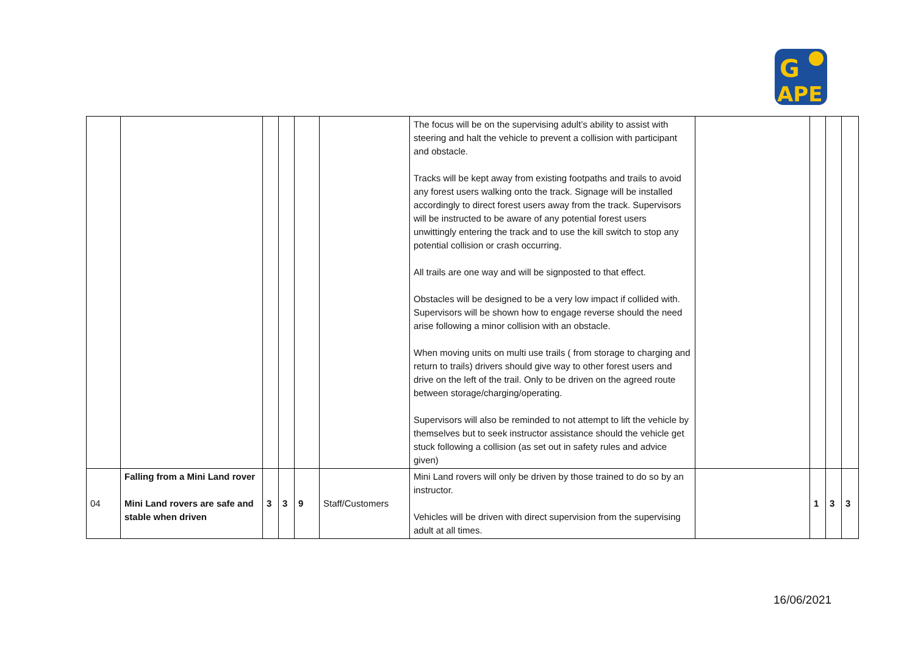G
APE
| | | | | | | The focus will be on the supervising adult’s ability to assist with steering and halt the vehicle to prevent a collision with participant and obstacle. Tracks will be kept away from existing footpaths and trails to avoid any forest users walking onto the track. Signage will be installed accordingly to direct forest users away from the track. Supervisors will be instructed to be aware of any potential forest users unwittingly entering the track and to use the kill switch to stop any potential collision or crash occurring. All trails are one way and will be signposted to that effect. Obstacles will be designed to be a very low impact if collided with. Supervisors will be shown how to engage reverse should the need arise following a minor collision with an obstacle. When moving units on multi use trails ( from storage to charging and return to trails) drivers should give way to other forest users and drive on the left of the trail. Only to be driven on the agreed route between storage/charging/operating. Supervisors will also be reminded to not attempt to lift the vehicle by themselves but to seek instructor assistance should the vehicle get stuck following a collision (as set out in safety rules and advice given) | | | | |
| 04 | Falling from a Mini Land rover Mini Land rovers are safe and stable when driven | 3 | 3 | 9 | Staff/Customers | Mini Land rovers will only be driven by those trained to do so by an instructor. Vehicles will be driven with direct supervision from the supervising adult at all times. | | 1 | 3 | 3 |
16/06/2021